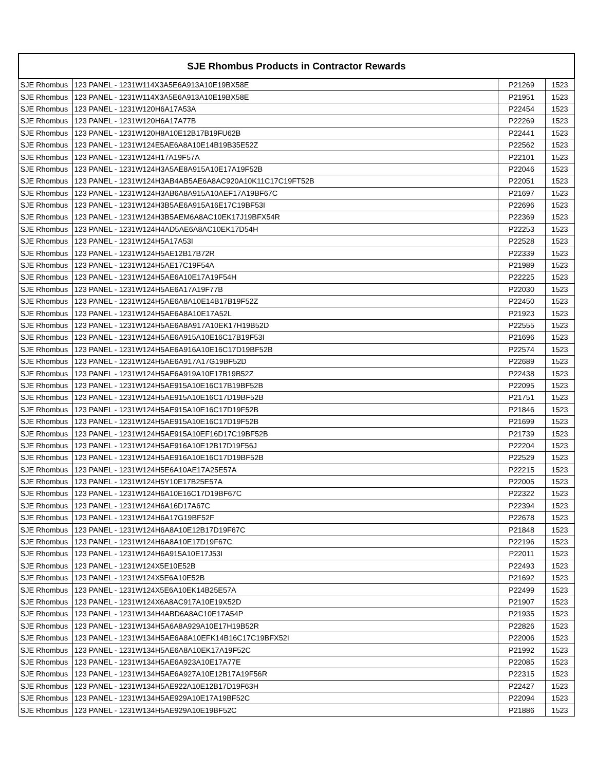| SJE Rhombus Products in Contractor Rewards | | | |
| --- | --- | --- | --- |
| SJE Rhombus | 123 PANEL - 1231W114X3A5E6A913A10E19BX58E | P21269 | 1523 |
| SJE Rhombus | 123 PANEL - 1231W114X3A5E6A913A10E19BX58E | P21951 | 1523 |
| SJE Rhombus | 123 PANEL - 1231W120H6A17A53A | P22454 | 1523 |
| SJE Rhombus | 123 PANEL - 1231W120H6A17A77B | P22269 | 1523 |
| SJE Rhombus | 123 PANEL - 1231W120H8A10E12B17B19FU62B | P22441 | 1523 |
| SJE Rhombus | 123 PANEL - 1231W124E5AE6A8A10E14B19B35E52Z | P22562 | 1523 |
| SJE Rhombus | 123 PANEL - 1231W124H17A19F57A | P22101 | 1523 |
| SJE Rhombus | 123 PANEL - 1231W124H3A5AE8A915A10E17A19F52B | P22046 | 1523 |
| SJE Rhombus | 123 PANEL - 1231W124H3AB4AB5AE6A8AC920A10K11C17C19FT52B | P22051 | 1523 |
| SJE Rhombus | 123 PANEL - 1231W124H3AB6A8A915A10AEF17A19BF67C | P21697 | 1523 |
| SJE Rhombus | 123 PANEL - 1231W124H3B5AE6A915A16E17C19BF53I | P22696 | 1523 |
| SJE Rhombus | 123 PANEL - 1231W124H3B5AEM6A8AC10EK17J19BFX54R | P22369 | 1523 |
| SJE Rhombus | 123 PANEL - 1231W124H4AD5AE6A8AC10EK17D54H | P22253 | 1523 |
| SJE Rhombus | 123 PANEL - 1231W124H5A17A53I | P22528 | 1523 |
| SJE Rhombus | 123 PANEL - 1231W124H5AE12B17B72R | P22339 | 1523 |
| SJE Rhombus | 123 PANEL - 1231W124H5AE17C19F54A | P21989 | 1523 |
| SJE Rhombus | 123 PANEL - 1231W124H5AE6A10E17A19F54H | P22225 | 1523 |
| SJE Rhombus | 123 PANEL - 1231W124H5AE6A17A19F77B | P22030 | 1523 |
| SJE Rhombus | 123 PANEL - 1231W124H5AE6A8A10E14B17B19F52Z | P22450 | 1523 |
| SJE Rhombus | 123 PANEL - 1231W124H5AE6A8A10E17A52L | P21923 | 1523 |
| SJE Rhombus | 123 PANEL - 1231W124H5AE6A8A917A10EK17H19B52D | P22555 | 1523 |
| SJE Rhombus | 123 PANEL - 1231W124H5AE6A915A10E16C17B19F53I | P21696 | 1523 |
| SJE Rhombus | 123 PANEL - 1231W124H5AE6A916A10E16C17D19BF52B | P22574 | 1523 |
| SJE Rhombus | 123 PANEL - 1231W124H5AE6A917A17G19BF52D | P22689 | 1523 |
| SJE Rhombus | 123 PANEL - 1231W124H5AE6A919A10E17B19B52Z | P22438 | 1523 |
| SJE Rhombus | 123 PANEL - 1231W124H5AE915A10E16C17B19BF52B | P22095 | 1523 |
| SJE Rhombus | 123 PANEL - 1231W124H5AE915A10E16C17D19BF52B | P21751 | 1523 |
| SJE Rhombus | 123 PANEL - 1231W124H5AE915A10E16C17D19F52B | P21846 | 1523 |
| SJE Rhombus | 123 PANEL - 1231W124H5AE915A10E16C17D19F52B | P21699 | 1523 |
| SJE Rhombus | 123 PANEL - 1231W124H5AE915A10EF16D17C19BF52B | P21739 | 1523 |
| SJE Rhombus | 123 PANEL - 1231W124H5AE916A10E12B17D19F56J | P22204 | 1523 |
| SJE Rhombus | 123 PANEL - 1231W124H5AE916A10E16C17D19BF52B | P22529 | 1523 |
| SJE Rhombus | 123 PANEL - 1231W124H5E6A10AE17A25E57A | P22215 | 1523 |
| SJE Rhombus | 123 PANEL - 1231W124H5Y10E17B25E57A | P22005 | 1523 |
| SJE Rhombus | 123 PANEL - 1231W124H6A10E16C17D19BF67C | P22322 | 1523 |
| SJE Rhombus | 123 PANEL - 1231W124H6A16D17A67C | P22394 | 1523 |
| SJE Rhombus | 123 PANEL - 1231W124H6A17G19BF52F | P22678 | 1523 |
| SJE Rhombus | 123 PANEL - 1231W124H6A8A10E12B17D19F67C | P21848 | 1523 |
| SJE Rhombus | 123 PANEL - 1231W124H6A8A10E17D19F67C | P22196 | 1523 |
| SJE Rhombus | 123 PANEL - 1231W124H6A915A10E17J53I | P22011 | 1523 |
| SJE Rhombus | 123 PANEL - 1231W124X5E10E52B | P22493 | 1523 |
| SJE Rhombus | 123 PANEL - 1231W124X5E6A10E52B | P21692 | 1523 |
| SJE Rhombus | 123 PANEL - 1231W124X5E6A10EK14B25E57A | P22499 | 1523 |
| SJE Rhombus | 123 PANEL - 1231W124X6A8AC917A10E19X52D | P21907 | 1523 |
| SJE Rhombus | 123 PANEL - 1231W134H4ABD6A8AC10E17A54P | P21935 | 1523 |
| SJE Rhombus | 123 PANEL - 1231W134H5A6A8A929A10E17H19B52R | P22826 | 1523 |
| SJE Rhombus | 123 PANEL - 1231W134H5AE6A8A10EFK14B16C17C19BFX52I | P22006 | 1523 |
| SJE Rhombus | 123 PANEL - 1231W134H5AE6A8A10EK17A19F52C | P21992 | 1523 |
| SJE Rhombus | 123 PANEL - 1231W134H5AE6A923A10E17A77E | P22085 | 1523 |
| SJE Rhombus | 123 PANEL - 1231W134H5AE6A927A10E12B17A19F56R | P22315 | 1523 |
| SJE Rhombus | 123 PANEL - 1231W134H5AE922A10E12B17D19F63H | P22427 | 1523 |
| SJE Rhombus | 123 PANEL - 1231W134H5AE929A10E17A19BF52C | P22094 | 1523 |
| SJE Rhombus | 123 PANEL - 1231W134H5AE929A10E19BF52C | P21886 | 1523 |